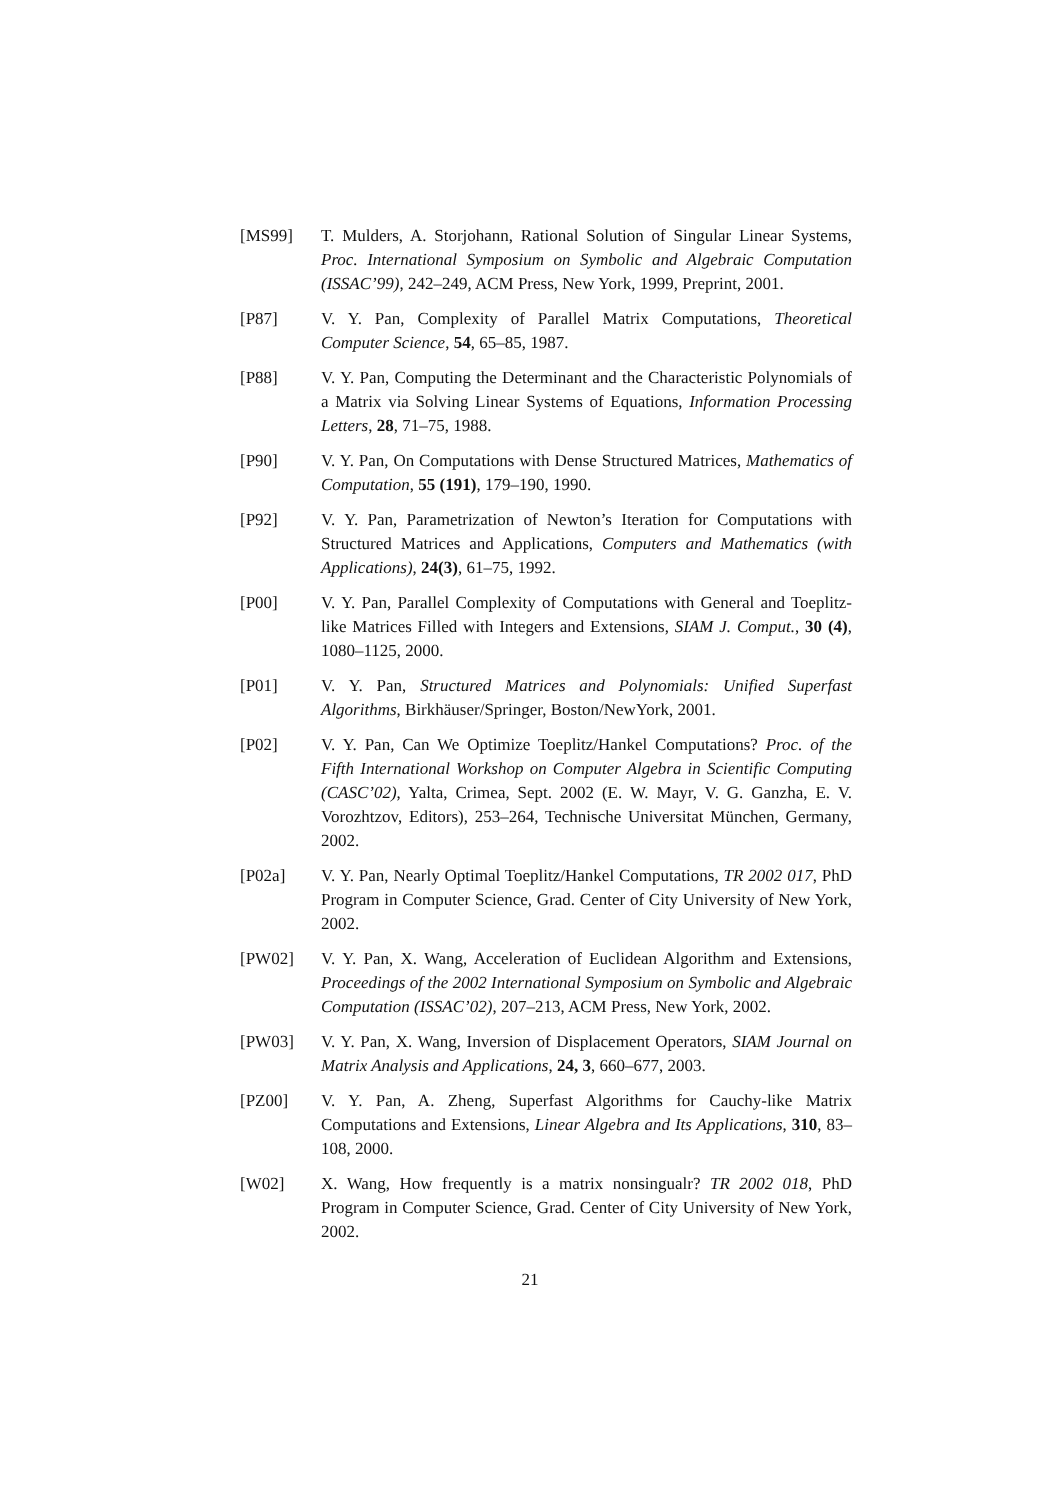[MS99] T. Mulders, A. Storjohann, Rational Solution of Singular Linear Systems, Proc. International Symposium on Symbolic and Algebraic Computation (ISSAC’99), 242–249, ACM Press, New York, 1999, Preprint, 2001.
[P87] V. Y. Pan, Complexity of Parallel Matrix Computations, Theoretical Computer Science, 54, 65–85, 1987.
[P88] V. Y. Pan, Computing the Determinant and the Characteristic Polynomials of a Matrix via Solving Linear Systems of Equations, Information Processing Letters, 28, 71–75, 1988.
[P90] V. Y. Pan, On Computations with Dense Structured Matrices, Mathematics of Computation, 55 (191), 179–190, 1990.
[P92] V. Y. Pan, Parametrization of Newton’s Iteration for Computations with Structured Matrices and Applications, Computers and Mathematics (with Applications), 24(3), 61–75, 1992.
[P00] V. Y. Pan, Parallel Complexity of Computations with General and Toeplitz-like Matrices Filled with Integers and Extensions, SIAM J. Comput., 30 (4), 1080–1125, 2000.
[P01] V. Y. Pan, Structured Matrices and Polynomials: Unified Superfast Algorithms, Birkhäuser/Springer, Boston/NewYork, 2001.
[P02] V. Y. Pan, Can We Optimize Toeplitz/Hankel Computations? Proc. of the Fifth International Workshop on Computer Algebra in Scientific Computing (CASC’02), Yalta, Crimea, Sept. 2002 (E. W. Mayr, V. G. Ganzha, E. V. Vorozhtzov, Editors), 253–264, Technische Universitat München, Germany, 2002.
[P02a] V. Y. Pan, Nearly Optimal Toeplitz/Hankel Computations, TR 2002 017, PhD Program in Computer Science, Grad. Center of City University of New York, 2002.
[PW02] V. Y. Pan, X. Wang, Acceleration of Euclidean Algorithm and Extensions, Proceedings of the 2002 International Symposium on Symbolic and Algebraic Computation (ISSAC’02), 207–213, ACM Press, New York, 2002.
[PW03] V. Y. Pan, X. Wang, Inversion of Displacement Operators, SIAM Journal on Matrix Analysis and Applications, 24, 3, 660–677, 2003.
[PZ00] V. Y. Pan, A. Zheng, Superfast Algorithms for Cauchy-like Matrix Computations and Extensions, Linear Algebra and Its Applications, 310, 83–108, 2000.
[W02] X. Wang, How frequently is a matrix nonsingualr? TR 2002 018, PhD Program in Computer Science, Grad. Center of City University of New York, 2002.
21